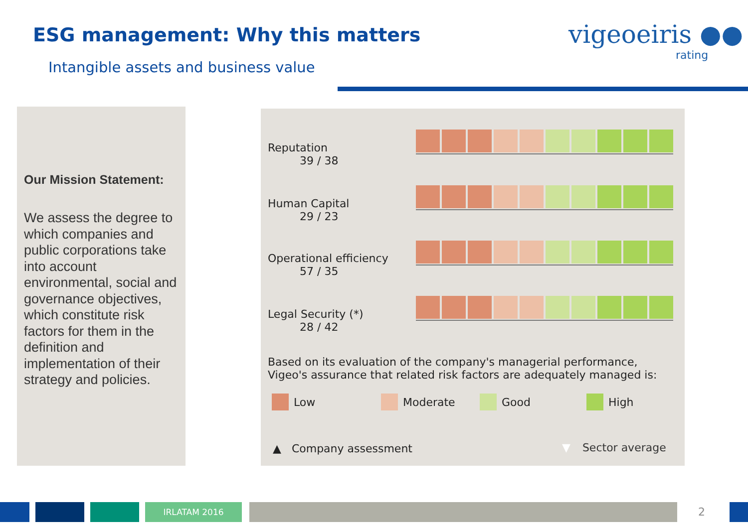ESG management: Why this matters
Intangible assets and business value
vigeoeiris ●●
rating
Our Mission Statement:
We assess the degree to which companies and public corporations take into account environmental, social and governance objectives, which constitute risk factors for them in the definition and implementation of their strategy and policies.
Reputation
39 / 38
Human Capital
29 / 23
Operational efficiency
57 / 35
Legal Security (*)
28 / 42
Based on its evaluation of the company's managerial performance,
Vigeo's assurance that related risk factors are adequately managed is:
Low Moderate Good High
▲ Company assessment ▼ Sector average
IRLATAM 2016 2